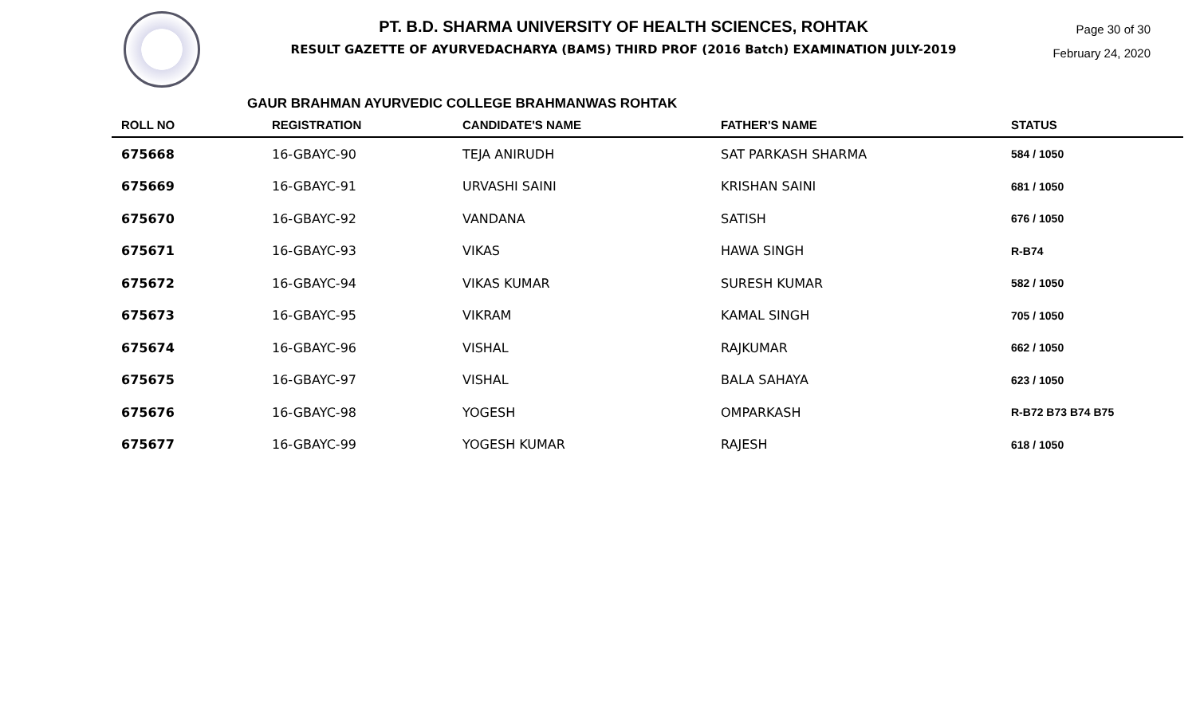PT. B.D. SHARMA UNIVERSITY OF HEALTH SCIENCES, ROHTAK
RESULT GAZETTE OF AYURVEDACHARYA (BAMS) THIRD PROF (2016 Batch) EXAMINATION JULY-2019
Page 30 of 30
February 24, 2020
GAUR BRAHMAN AYURVEDIC COLLEGE BRAHMANWAS ROHTAK
| ROLL NO | REGISTRATION | CANDIDATE'S NAME | FATHER'S NAME | STATUS |
| --- | --- | --- | --- | --- |
| 675668 | 16-GBAYC-90 | TEJA ANIRUDH | SAT PARKASH SHARMA | 584 / 1050 |
| 675669 | 16-GBAYC-91 | URVASHI SAINI | KRISHAN SAINI | 681 / 1050 |
| 675670 | 16-GBAYC-92 | VANDANA | SATISH | 676 / 1050 |
| 675671 | 16-GBAYC-93 | VIKAS | HAWA SINGH | R-B74 |
| 675672 | 16-GBAYC-94 | VIKAS KUMAR | SURESH KUMAR | 582 / 1050 |
| 675673 | 16-GBAYC-95 | VIKRAM | KAMAL SINGH | 705 / 1050 |
| 675674 | 16-GBAYC-96 | VISHAL | RAJKUMAR | 662 / 1050 |
| 675675 | 16-GBAYC-97 | VISHAL | BALA SAHAYA | 623 / 1050 |
| 675676 | 16-GBAYC-98 | YOGESH | OMPARKASH | R-B72 B73 B74 B75 |
| 675677 | 16-GBAYC-99 | YOGESH KUMAR | RAJESH | 618 / 1050 |